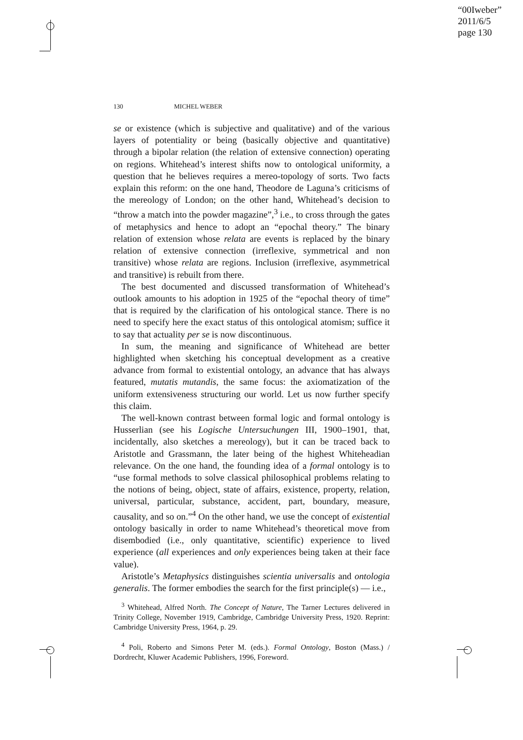“00Iweber”
2011/6/5
page 130
130 MICHEL WEBER
se or existence (which is subjective and qualitative) and of the various layers of potentiality or being (basically objective and quantitative) through a bipolar relation (the relation of extensive connection) operating on regions. Whitehead’s interest shifts now to ontological uniformity, a question that he believes requires a mereo-topology of sorts. Two facts explain this reform: on the one hand, Theodore de Laguna’s criticisms of the mereology of London; on the other hand, Whitehead’s decision to “throw a match into the powder magazine”,<sup>3</sup> i.e., to cross through the gates of metaphysics and hence to adopt an “epochal theory.” The binary relation of extension whose relata are events is replaced by the binary relation of extensive connection (irreflexive, symmetrical and non transitive) whose relata are regions. Inclusion (irreflexive, asymmetrical and transitive) is rebuilt from there.
The best documented and discussed transformation of Whitehead’s outlook amounts to his adoption in 1925 of the “epochal theory of time” that is required by the clarification of his ontological stance. There is no need to specify here the exact status of this ontological atomism; suffice it to say that actuality per se is now discontinuous.
In sum, the meaning and significance of Whitehead are better highlighted when sketching his conceptual development as a creative advance from formal to existential ontology, an advance that has always featured, mutatis mutandis, the same focus: the axiomatization of the uniform extensiveness structuring our world. Let us now further specify this claim.
The well-known contrast between formal logic and formal ontology is Husserlian (see his Logische Untersuchungen III, 1900–1901, that, incidentally, also sketches a mereology), but it can be traced back to Aristotle and Grassmann, the later being of the highest Whiteheadian relevance. On the one hand, the founding idea of a formal ontology is to “use formal methods to solve classical philosophical problems relating to the notions of being, object, state of affairs, existence, property, relation, universal, particular, substance, accident, part, boundary, measure, causality, and so on.”<sup>4</sup> On the other hand, we use the concept of existential ontology basically in order to name Whitehead’s theoretical move from disembodied (i.e., only quantitative, scientific) experience to lived experience (all experiences and only experiences being taken at their face value).
Aristotle’s Metaphysics distinguishes scientia universalis and ontologia generalis. The former embodies the search for the first principle(s) — i.e.,
<sup>3</sup> Whitehead, Alfred North. The Concept of Nature, The Tarner Lectures delivered in Trinity College, November 1919, Cambridge, Cambridge University Press, 1920. Reprint: Cambridge University Press, 1964, p. 29.
<sup>4</sup> Poli, Roberto and Simons Peter M. (eds.). Formal Ontology, Boston (Mass.) / Dordrecht, Kluwer Academic Publishers, 1996, Foreword.